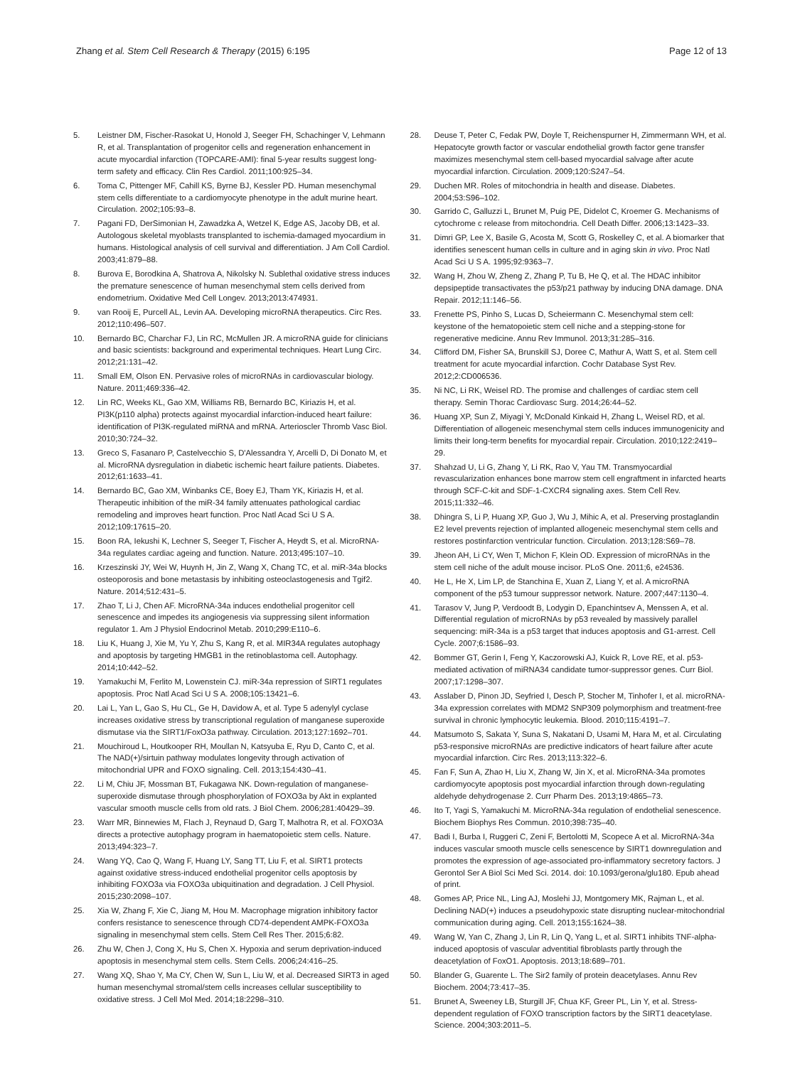Zhang et al. Stem Cell Research & Therapy (2015) 6:195
Page 12 of 13
5. Leistner DM, Fischer-Rasokat U, Honold J, Seeger FH, Schachinger V, Lehmann R, et al. Transplantation of progenitor cells and regeneration enhancement in acute myocardial infarction (TOPCARE-AMI): final 5-year results suggest long-term safety and efficacy. Clin Res Cardiol. 2011;100:925–34.
6. Toma C, Pittenger MF, Cahill KS, Byrne BJ, Kessler PD. Human mesenchymal stem cells differentiate to a cardiomyocyte phenotype in the adult murine heart. Circulation. 2002;105:93–8.
7. Pagani FD, DerSimonian H, Zawadzka A, Wetzel K, Edge AS, Jacoby DB, et al. Autologous skeletal myoblasts transplanted to ischemia-damaged myocardium in humans. Histological analysis of cell survival and differentiation. J Am Coll Cardiol. 2003;41:879–88.
8. Burova E, Borodkina A, Shatrova A, Nikolsky N. Sublethal oxidative stress induces the premature senescence of human mesenchymal stem cells derived from endometrium. Oxidative Med Cell Longev. 2013;2013:474931.
9. van Rooij E, Purcell AL, Levin AA. Developing microRNA therapeutics. Circ Res. 2012;110:496–507.
10. Bernardo BC, Charchar FJ, Lin RC, McMullen JR. A microRNA guide for clinicians and basic scientists: background and experimental techniques. Heart Lung Circ. 2012;21:131–42.
11. Small EM, Olson EN. Pervasive roles of microRNAs in cardiovascular biology. Nature. 2011;469:336–42.
12. Lin RC, Weeks KL, Gao XM, Williams RB, Bernardo BC, Kiriazis H, et al. PI3K(p110 alpha) protects against myocardial infarction-induced heart failure: identification of PI3K-regulated miRNA and mRNA. Arterioscler Thromb Vasc Biol. 2010;30:724–32.
13. Greco S, Fasanaro P, Castelvecchio S, D'Alessandra Y, Arcelli D, Di Donato M, et al. MicroRNA dysregulation in diabetic ischemic heart failure patients. Diabetes. 2012;61:1633–41.
14. Bernardo BC, Gao XM, Winbanks CE, Boey EJ, Tham YK, Kiriazis H, et al. Therapeutic inhibition of the miR-34 family attenuates pathological cardiac remodeling and improves heart function. Proc Natl Acad Sci U S A. 2012;109:17615–20.
15. Boon RA, Iekushi K, Lechner S, Seeger T, Fischer A, Heydt S, et al. MicroRNA-34a regulates cardiac ageing and function. Nature. 2013;495:107–10.
16. Krzeszinski JY, Wei W, Huynh H, Jin Z, Wang X, Chang TC, et al. miR-34a blocks osteoporosis and bone metastasis by inhibiting osteoclastogenesis and Tgif2. Nature. 2014;512:431–5.
17. Zhao T, Li J, Chen AF. MicroRNA-34a induces endothelial progenitor cell senescence and impedes its angiogenesis via suppressing silent information regulator 1. Am J Physiol Endocrinol Metab. 2010;299:E110–6.
18. Liu K, Huang J, Xie M, Yu Y, Zhu S, Kang R, et al. MIR34A regulates autophagy and apoptosis by targeting HMGB1 in the retinoblastoma cell. Autophagy. 2014;10:442–52.
19. Yamakuchi M, Ferlito M, Lowenstein CJ. miR-34a repression of SIRT1 regulates apoptosis. Proc Natl Acad Sci U S A. 2008;105:13421–6.
20. Lai L, Yan L, Gao S, Hu CL, Ge H, Davidow A, et al. Type 5 adenylyl cyclase increases oxidative stress by transcriptional regulation of manganese superoxide dismutase via the SIRT1/FoxO3a pathway. Circulation. 2013;127:1692–701.
21. Mouchiroud L, Houtkooper RH, Moullan N, Katsyuba E, Ryu D, Canto C, et al. The NAD(+)/sirtuin pathway modulates longevity through activation of mitochondrial UPR and FOXO signaling. Cell. 2013;154:430–41.
22. Li M, Chiu JF, Mossman BT, Fukagawa NK. Down-regulation of manganese-superoxide dismutase through phosphorylation of FOXO3a by Akt in explanted vascular smooth muscle cells from old rats. J Biol Chem. 2006;281:40429–39.
23. Warr MR, Binnewies M, Flach J, Reynaud D, Garg T, Malhotra R, et al. FOXO3A directs a protective autophagy program in haematopoietic stem cells. Nature. 2013;494:323–7.
24. Wang YQ, Cao Q, Wang F, Huang LY, Sang TT, Liu F, et al. SIRT1 protects against oxidative stress-induced endothelial progenitor cells apoptosis by inhibiting FOXO3a via FOXO3a ubiquitination and degradation. J Cell Physiol. 2015;230:2098–107.
25. Xia W, Zhang F, Xie C, Jiang M, Hou M. Macrophage migration inhibitory factor confers resistance to senescence through CD74-dependent AMPK-FOXO3a signaling in mesenchymal stem cells. Stem Cell Res Ther. 2015;6:82.
26. Zhu W, Chen J, Cong X, Hu S, Chen X. Hypoxia and serum deprivation-induced apoptosis in mesenchymal stem cells. Stem Cells. 2006;24:416–25.
27. Wang XQ, Shao Y, Ma CY, Chen W, Sun L, Liu W, et al. Decreased SIRT3 in aged human mesenchymal stromal/stem cells increases cellular susceptibility to oxidative stress. J Cell Mol Med. 2014;18:2298–310.
28. Deuse T, Peter C, Fedak PW, Doyle T, Reichenspurner H, Zimmermann WH, et al. Hepatocyte growth factor or vascular endothelial growth factor gene transfer maximizes mesenchymal stem cell-based myocardial salvage after acute myocardial infarction. Circulation. 2009;120:S247–54.
29. Duchen MR. Roles of mitochondria in health and disease. Diabetes. 2004;53:S96–102.
30. Garrido C, Galluzzi L, Brunet M, Puig PE, Didelot C, Kroemer G. Mechanisms of cytochrome c release from mitochondria. Cell Death Differ. 2006;13:1423–33.
31. Dimri GP, Lee X, Basile G, Acosta M, Scott G, Roskelley C, et al. A biomarker that identifies senescent human cells in culture and in aging skin in vivo. Proc Natl Acad Sci U S A. 1995;92:9363–7.
32. Wang H, Zhou W, Zheng Z, Zhang P, Tu B, He Q, et al. The HDAC inhibitor depsipeptide transactivates the p53/p21 pathway by inducing DNA damage. DNA Repair. 2012;11:146–56.
33. Frenette PS, Pinho S, Lucas D, Scheiermann C. Mesenchymal stem cell: keystone of the hematopoietic stem cell niche and a stepping-stone for regenerative medicine. Annu Rev Immunol. 2013;31:285–316.
34. Clifford DM, Fisher SA, Brunskill SJ, Doree C, Mathur A, Watt S, et al. Stem cell treatment for acute myocardial infarction. Cochr Database Syst Rev. 2012;2:CD006536.
35. Ni NC, Li RK, Weisel RD. The promise and challenges of cardiac stem cell therapy. Semin Thorac Cardiovasc Surg. 2014;26:44–52.
36. Huang XP, Sun Z, Miyagi Y, McDonald Kinkaid H, Zhang L, Weisel RD, et al. Differentiation of allogeneic mesenchymal stem cells induces immunogenicity and limits their long-term benefits for myocardial repair. Circulation. 2010;122:2419–29.
37. Shahzad U, Li G, Zhang Y, Li RK, Rao V, Yau TM. Transmyocardial revascularization enhances bone marrow stem cell engraftment in infarcted hearts through SCF-C-kit and SDF-1-CXCR4 signaling axes. Stem Cell Rev. 2015;11:332–46.
38. Dhingra S, Li P, Huang XP, Guo J, Wu J, Mihic A, et al. Preserving prostaglandin E2 level prevents rejection of implanted allogeneic mesenchymal stem cells and restores postinfarction ventricular function. Circulation. 2013;128:S69–78.
39. Jheon AH, Li CY, Wen T, Michon F, Klein OD. Expression of microRNAs in the stem cell niche of the adult mouse incisor. PLoS One. 2011;6, e24536.
40. He L, He X, Lim LP, de Stanchina E, Xuan Z, Liang Y, et al. A microRNA component of the p53 tumour suppressor network. Nature. 2007;447:1130–4.
41. Tarasov V, Jung P, Verdoodt B, Lodygin D, Epanchintsev A, Menssen A, et al. Differential regulation of microRNAs by p53 revealed by massively parallel sequencing: miR-34a is a p53 target that induces apoptosis and G1-arrest. Cell Cycle. 2007;6:1586–93.
42. Bommer GT, Gerin I, Feng Y, Kaczorowski AJ, Kuick R, Love RE, et al. p53-mediated activation of miRNA34 candidate tumor-suppressor genes. Curr Biol. 2007;17:1298–307.
43. Asslaber D, Pinon JD, Seyfried I, Desch P, Stocher M, Tinhofer I, et al. microRNA-34a expression correlates with MDM2 SNP309 polymorphism and treatment-free survival in chronic lymphocytic leukemia. Blood. 2010;115:4191–7.
44. Matsumoto S, Sakata Y, Suna S, Nakatani D, Usami M, Hara M, et al. Circulating p53-responsive microRNAs are predictive indicators of heart failure after acute myocardial infarction. Circ Res. 2013;113:322–6.
45. Fan F, Sun A, Zhao H, Liu X, Zhang W, Jin X, et al. MicroRNA-34a promotes cardiomyocyte apoptosis post myocardial infarction through down-regulating aldehyde dehydrogenase 2. Curr Pharm Des. 2013;19:4865–73.
46. Ito T, Yagi S, Yamakuchi M. MicroRNA-34a regulation of endothelial senescence. Biochem Biophys Res Commun. 2010;398:735–40.
47. Badi I, Burba I, Ruggeri C, Zeni F, Bertolotti M, Scopece A et al. MicroRNA-34a induces vascular smooth muscle cells senescence by SIRT1 downregulation and promotes the expression of age-associated pro-inflammatory secretory factors. J Gerontol Ser A Biol Sci Med Sci. 2014. doi: 10.1093/gerona/glu180. Epub ahead of print.
48. Gomes AP, Price NL, Ling AJ, Moslehi JJ, Montgomery MK, Rajman L, et al. Declining NAD(+) induces a pseudohypoxic state disrupting nuclear-mitochondrial communication during aging. Cell. 2013;155:1624–38.
49. Wang W, Yan C, Zhang J, Lin R, Lin Q, Yang L, et al. SIRT1 inhibits TNF-alpha-induced apoptosis of vascular adventitial fibroblasts partly through the deacetylation of FoxO1. Apoptosis. 2013;18:689–701.
50. Blander G, Guarente L. The Sir2 family of protein deacetylases. Annu Rev Biochem. 2004;73:417–35.
51. Brunet A, Sweeney LB, Sturgill JF, Chua KF, Greer PL, Lin Y, et al. Stress-dependent regulation of FOXO transcription factors by the SIRT1 deacetylase. Science. 2004;303:2011–5.